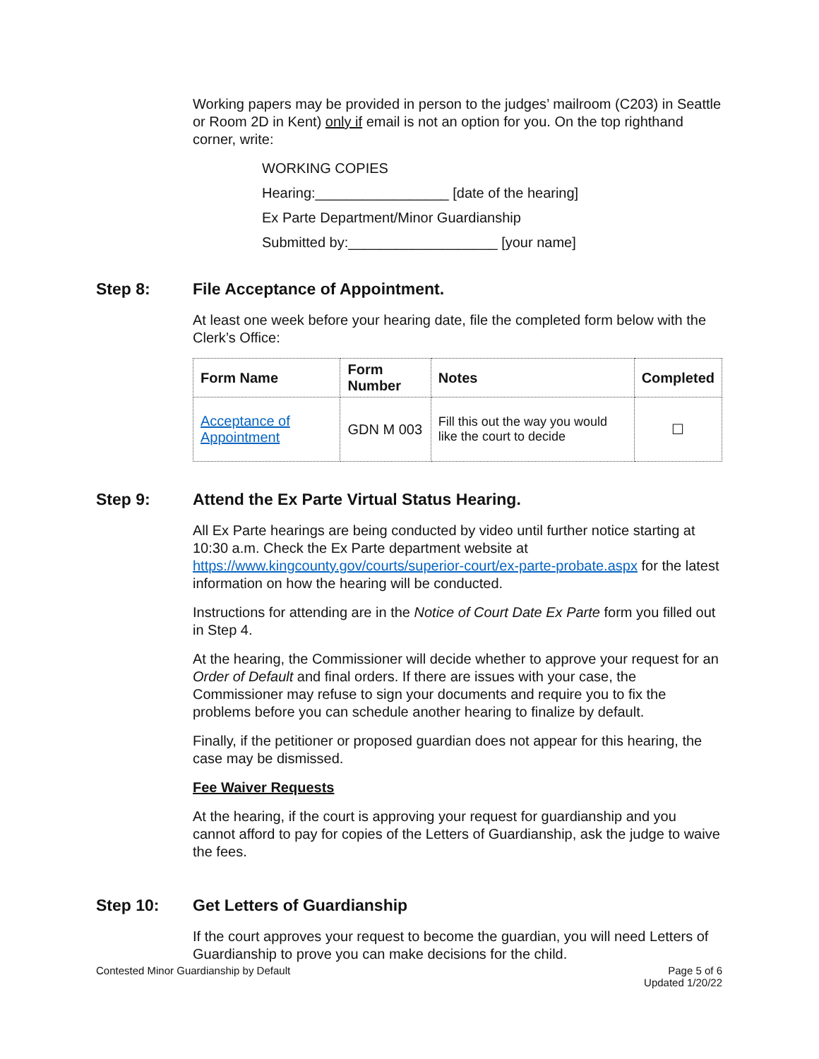Working papers may be provided in person to the judges’ mailroom (C203) in Seattle or Room 2D in Kent) only if email is not an option for you. On the top righthand corner, write:
WORKING COPIES
Hearing:_________________ [date of the hearing]
Ex Parte Department/Minor Guardianship
Submitted by:___________________ [your name]
Step 8: File Acceptance of Appointment.
At least one week before your hearing date, file the completed form below with the Clerk’s Office:
| Form Name | Form Number | Notes | Completed |
| --- | --- | --- | --- |
| Acceptance of Appointment | GDN M 003 | Fill this out the way you would like the court to decide | ☐ |
Step 9: Attend the Ex Parte Virtual Status Hearing.
All Ex Parte hearings are being conducted by video until further notice starting at 10:30 a.m. Check the Ex Parte department website at https://www.kingcounty.gov/courts/superior-court/ex-parte-probate.aspx for the latest information on how the hearing will be conducted.
Instructions for attending are in the Notice of Court Date Ex Parte form you filled out in Step 4.
At the hearing, the Commissioner will decide whether to approve your request for an Order of Default and final orders. If there are issues with your case, the Commissioner may refuse to sign your documents and require you to fix the problems before you can schedule another hearing to finalize by default.
Finally, if the petitioner or proposed guardian does not appear for this hearing, the case may be dismissed.
Fee Waiver Requests
At the hearing, if the court is approving your request for guardianship and you cannot afford to pay for copies of the Letters of Guardianship, ask the judge to waive the fees.
Step 10: Get Letters of Guardianship
If the court approves your request to become the guardian, you will need Letters of Guardianship to prove you can make decisions for the child.
Contested Minor Guardianship by Default Page 5 of 6
Updated 1/20/22